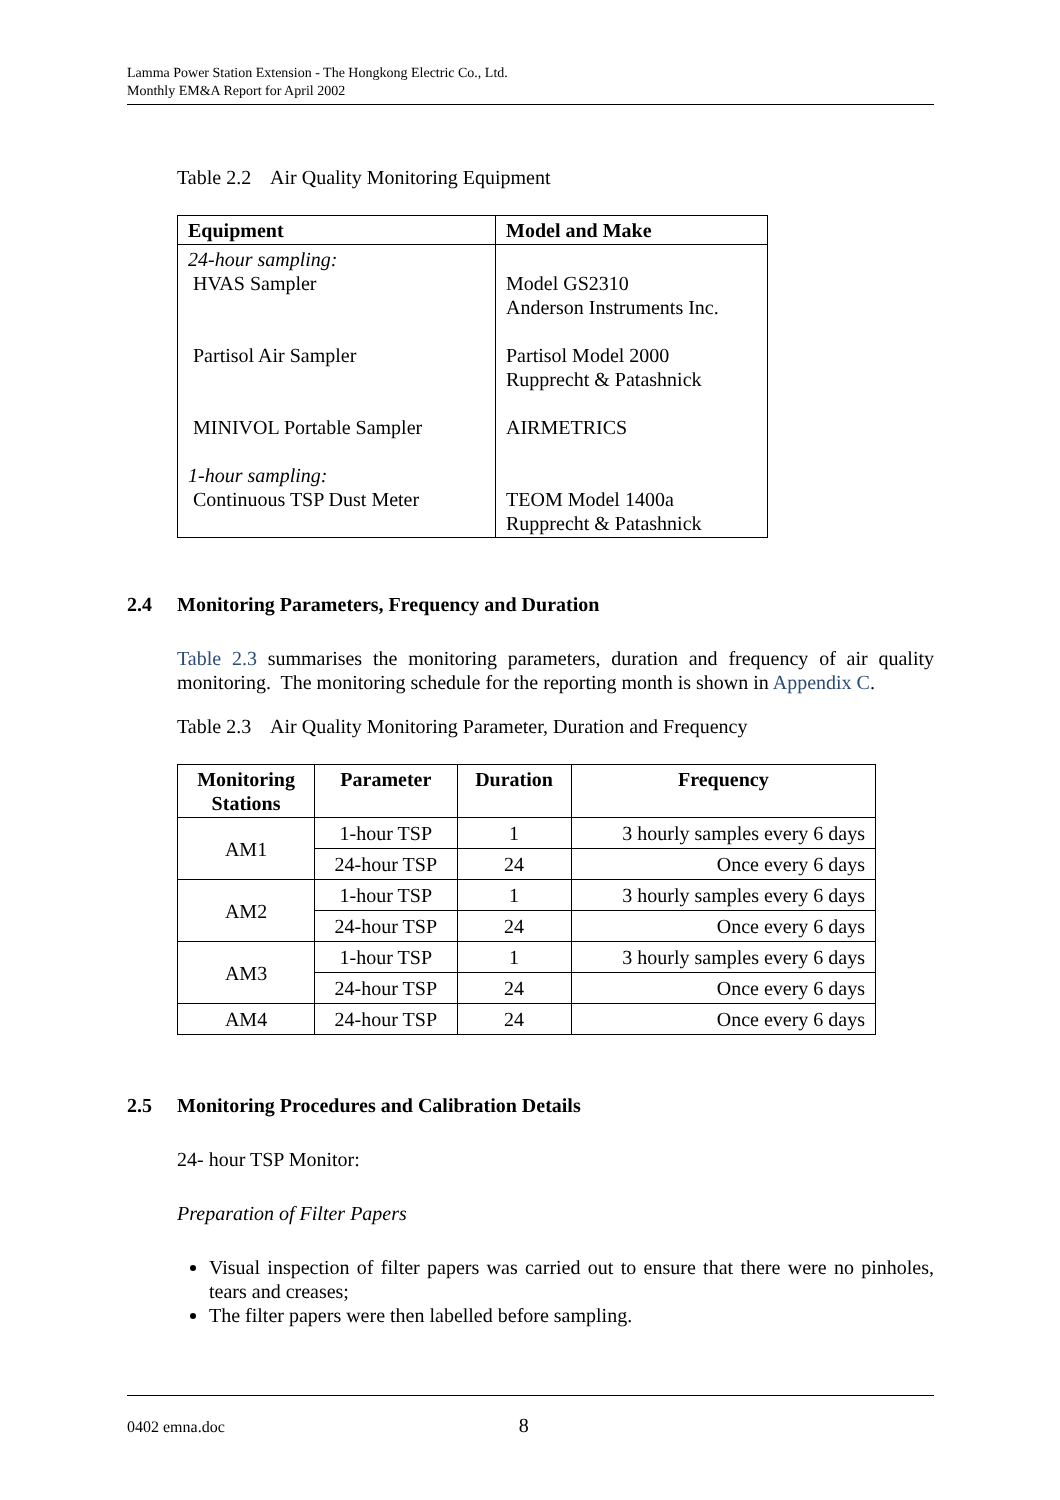Lamma Power Station Extension - The Hongkong Electric Co., Ltd.
Monthly EM&A Report for April 2002
Table 2.2 Air Quality Monitoring Equipment
| Equipment | Model and Make |
| --- | --- |
| 24-hour sampling: HVAS Sampler Partisol Air Sampler MINIVOL Portable Sampler 1-hour sampling: Continuous TSP Dust Meter | Model GS2310 Anderson Instruments Inc. Partisol Model 2000 Rupprecht & Patashnick AIRMETRICS TEOM Model 1400a Rupprecht & Patashnick |
2.4 Monitoring Parameters, Frequency and Duration
Table 2.3 summarises the monitoring parameters, duration and frequency of air quality monitoring. The monitoring schedule for the reporting month is shown in Appendix C.
Table 2.3 Air Quality Monitoring Parameter, Duration and Frequency
| Monitoring Stations | Parameter | Duration | Frequency |
| --- | --- | --- | --- |
| AM1 | 1-hour TSP | 1 | 3 hourly samples every 6 days |
| | 24-hour TSP | 24 | Once every 6 days |
| AM2 | 1-hour TSP | 1 | 3 hourly samples every 6 days |
| | 24-hour TSP | 24 | Once every 6 days |
| AM3 | 1-hour TSP | 1 | 3 hourly samples every 6 days |
| | 24-hour TSP | 24 | Once every 6 days |
| AM4 | 24-hour TSP | 24 | Once every 6 days |
2.5 Monitoring Procedures and Calibration Details
24- hour TSP Monitor:
Preparation of Filter Papers
Visual inspection of filter papers was carried out to ensure that there were no pinholes, tears and creases;
The filter papers were then labelled before sampling.
0402 emna.doc 8